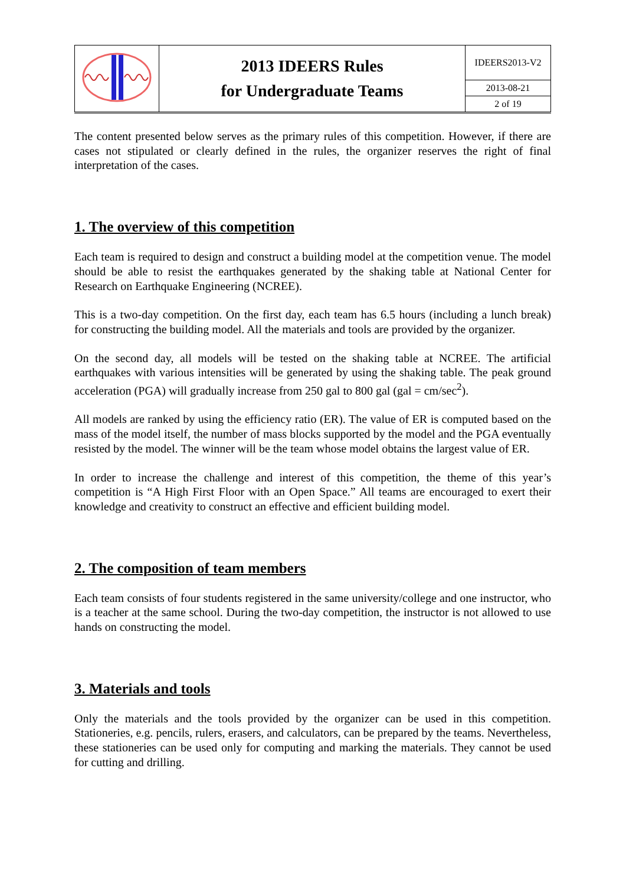| | 2013 IDEERS Rules for Undergraduate Teams | IDEERS2013-V2 |
| | | 2013-08-21 |
| | | 2 of 19 |
The content presented below serves as the primary rules of this competition. However, if there are cases not stipulated or clearly defined in the rules, the organizer reserves the right of final interpretation of the cases.
1. The overview of this competition
Each team is required to design and construct a building model at the competition venue. The model should be able to resist the earthquakes generated by the shaking table at National Center for Research on Earthquake Engineering (NCREE).
This is a two-day competition. On the first day, each team has 6.5 hours (including a lunch break) for constructing the building model. All the materials and tools are provided by the organizer.
On the second day, all models will be tested on the shaking table at NCREE. The artificial earthquakes with various intensities will be generated by using the shaking table. The peak ground acceleration (PGA) will gradually increase from 250 gal to 800 gal (gal = cm/sec<sup>2</sup>).
All models are ranked by using the efficiency ratio (ER). The value of ER is computed based on the mass of the model itself, the number of mass blocks supported by the model and the PGA eventually resisted by the model. The winner will be the team whose model obtains the largest value of ER.
In order to increase the challenge and interest of this competition, the theme of this year’s competition is “A High First Floor with an Open Space.” All teams are encouraged to exert their knowledge and creativity to construct an effective and efficient building model.
2. The composition of team members
Each team consists of four students registered in the same university/college and one instructor, who is a teacher at the same school. During the two-day competition, the instructor is not allowed to use hands on constructing the model.
3. Materials and tools
Only the materials and the tools provided by the organizer can be used in this competition. Stationeries, e.g. pencils, rulers, erasers, and calculators, can be prepared by the teams. Nevertheless, these stationeries can be used only for computing and marking the materials. They cannot be used for cutting and drilling.